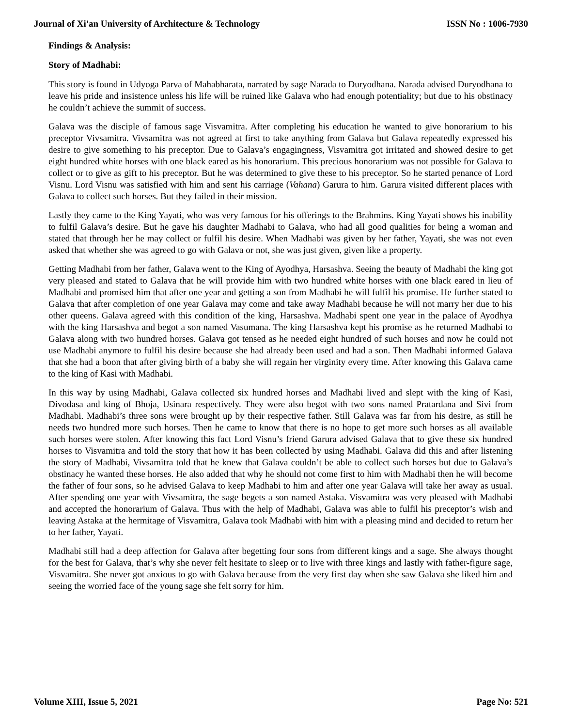Journal of Xi'an University of Architecture & Technology ISSN No : 1006-7930
Findings & Analysis:
Story of Madhabi:
This story is found in Udyoga Parva of Mahabharata, narrated by sage Narada to Duryodhana. Narada advised Duryodhana to leave his pride and insistence unless his life will be ruined like Galava who had enough potentiality; but due to his obstinacy he couldn’t achieve the summit of success.
Galava was the disciple of famous sage Visvamitra. After completing his education he wanted to give honorarium to his preceptor Vivsamitra. Vivsamitra was not agreed at first to take anything from Galava but Galava repeatedly expressed his desire to give something to his preceptor. Due to Galava’s engagingness, Visvamitra got irritated and showed desire to get eight hundred white horses with one black eared as his honorarium. This precious honorarium was not possible for Galava to collect or to give as gift to his preceptor. But he was determined to give these to his preceptor. So he started penance of Lord Visnu. Lord Visnu was satisfied with him and sent his carriage (Vahana) Garura to him. Garura visited different places with Galava to collect such horses. But they failed in their mission.
Lastly they came to the King Yayati, who was very famous for his offerings to the Brahmins. King Yayati shows his inability to fulfil Galava’s desire. But he gave his daughter Madhabi to Galava, who had all good qualities for being a woman and stated that through her he may collect or fulfil his desire. When Madhabi was given by her father, Yayati, she was not even asked that whether she was agreed to go with Galava or not, she was just given, given like a property.
Getting Madhabi from her father, Galava went to the King of Ayodhya, Harsashva. Seeing the beauty of Madhabi the king got very pleased and stated to Galava that he will provide him with two hundred white horses with one black eared in lieu of Madhabi and promised him that after one year and getting a son from Madhabi he will fulfil his promise. He further stated to Galava that after completion of one year Galava may come and take away Madhabi because he will not marry her due to his other queens. Galava agreed with this condition of the king, Harsashva. Madhabi spent one year in the palace of Ayodhya with the king Harsashva and begot a son named Vasumana. The king Harsashva kept his promise as he returned Madhabi to Galava along with two hundred horses. Galava got tensed as he needed eight hundred of such horses and now he could not use Madhabi anymore to fulfil his desire because she had already been used and had a son. Then Madhabi informed Galava that she had a boon that after giving birth of a baby she will regain her virginity every time. After knowing this Galava came to the king of Kasi with Madhabi.
In this way by using Madhabi, Galava collected six hundred horses and Madhabi lived and slept with the king of Kasi, Divodasa and king of Bhoja, Usinara respectively. They were also begot with two sons named Pratardana and Sivi from Madhabi. Madhabi’s three sons were brought up by their respective father. Still Galava was far from his desire, as still he needs two hundred more such horses. Then he came to know that there is no hope to get more such horses as all available such horses were stolen. After knowing this fact Lord Visnu’s friend Garura advised Galava that to give these six hundred horses to Visvamitra and told the story that how it has been collected by using Madhabi. Galava did this and after listening the story of Madhabi, Vivsamitra told that he knew that Galava couldn’t be able to collect such horses but due to Galava’s obstinacy he wanted these horses. He also added that why he should not come first to him with Madhabi then he will become the father of four sons, so he advised Galava to keep Madhabi to him and after one year Galava will take her away as usual. After spending one year with Vivsamitra, the sage begets a son named Astaka. Visvamitra was very pleased with Madhabi and accepted the honorarium of Galava. Thus with the help of Madhabi, Galava was able to fulfil his preceptor’s wish and leaving Astaka at the hermitage of Visvamitra, Galava took Madhabi with him with a pleasing mind and decided to return her to her father, Yayati.
Madhabi still had a deep affection for Galava after begetting four sons from different kings and a sage. She always thought for the best for Galava, that’s why she never felt hesitate to sleep or to live with three kings and lastly with father-figure sage, Visvamitra. She never got anxious to go with Galava because from the very first day when she saw Galava she liked him and seeing the worried face of the young sage she felt sorry for him.
Volume XIII, Issue 5, 2021 Page No: 521